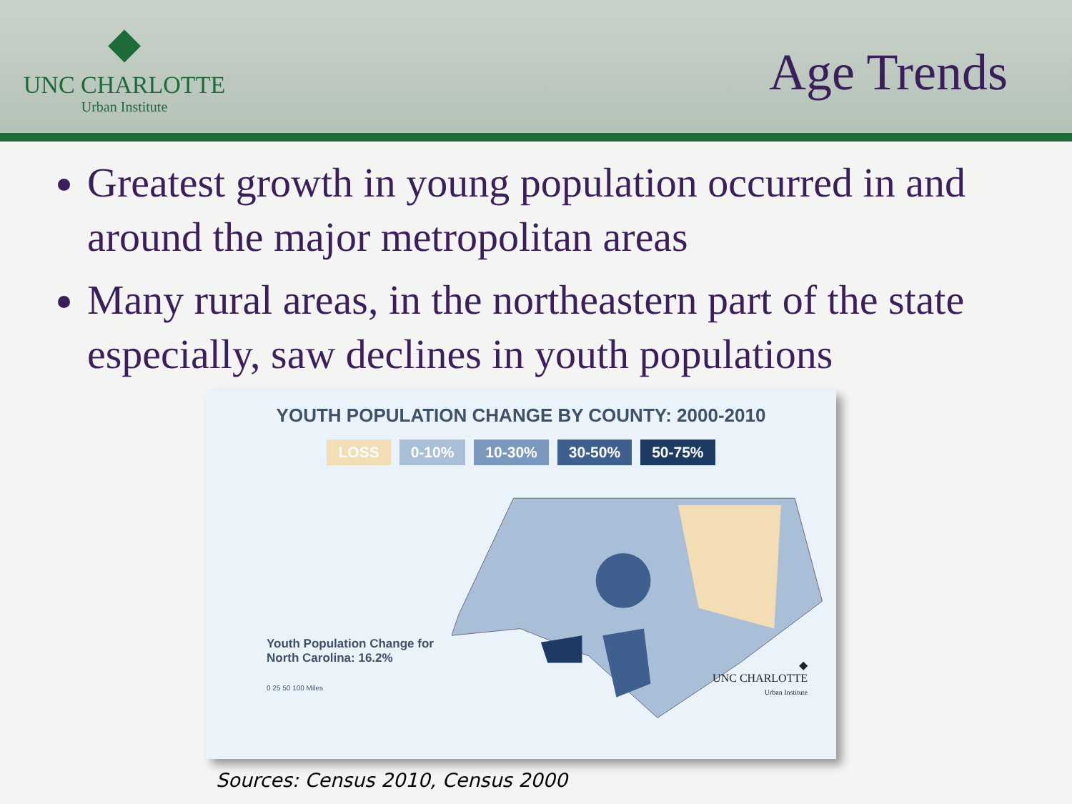◆
UNC CHARLOTTE
Urban Institute
Age Trends
Greatest growth in young population occurred in and around the major metropolitan areas
Many rural areas, in the northeastern part of the state especially, saw declines in youth populations
YOUTH POPULATION CHANGE BY COUNTY: 2000-2010
LOSS 0-10% 10-30% 30-50% 50-75%
Youth Population Change for
North Carolina: 16.2%
0 25 50 100 Miles
◆
UNC CHARLOTTE
Urban Institute
Sources: Census 2010, Census 2000